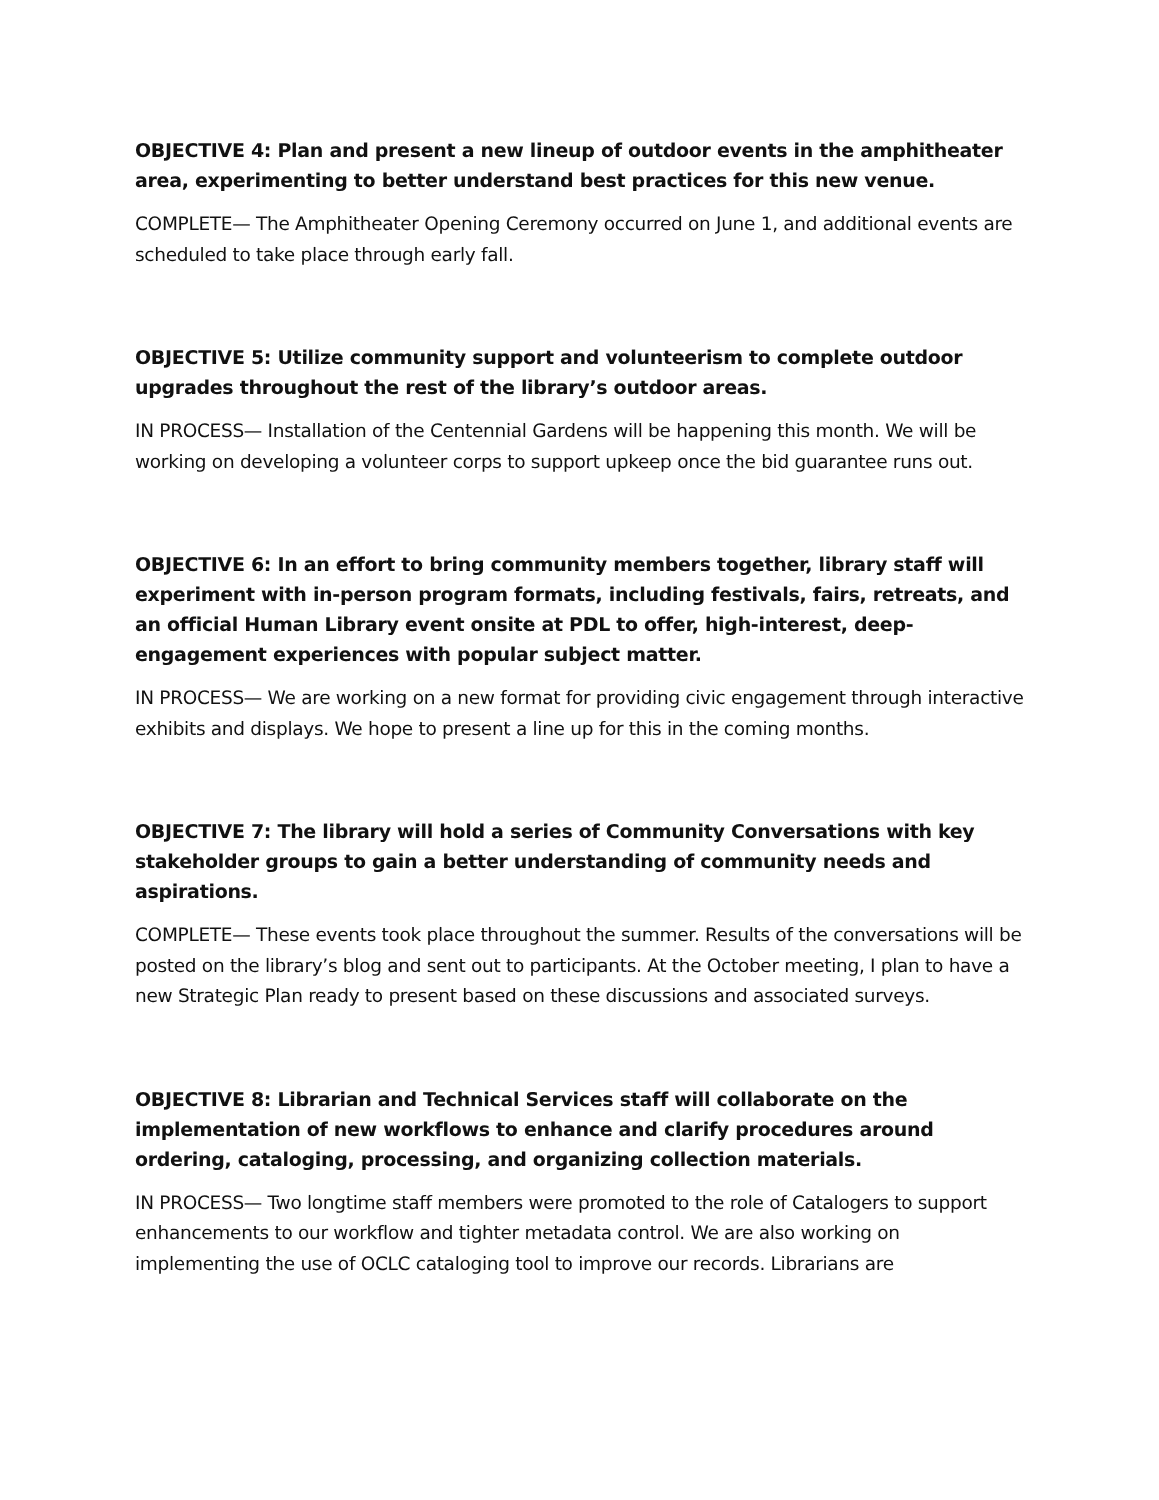OBJECTIVE 4: Plan and present a new lineup of outdoor events in the amphitheater area, experimenting to better understand best practices for this new venue.
COMPLETE— The Amphitheater Opening Ceremony occurred on June 1, and additional events are scheduled to take place through early fall.
OBJECTIVE 5: Utilize community support and volunteerism to complete outdoor upgrades throughout the rest of the library’s outdoor areas.
IN PROCESS— Installation of the Centennial Gardens will be happening this month. We will be working on developing a volunteer corps to support upkeep once the bid guarantee runs out.
OBJECTIVE 6: In an effort to bring community members together, library staff will experiment with in-person program formats, including festivals, fairs, retreats, and an official Human Library event onsite at PDL to offer, high-interest, deep-engagement experiences with popular subject matter.
IN PROCESS— We are working on a new format for providing civic engagement through interactive exhibits and displays. We hope to present a line up for this in the coming months.
OBJECTIVE 7: The library will hold a series of Community Conversations with key stakeholder groups to gain a better understanding of community needs and aspirations.
COMPLETE— These events took place throughout the summer. Results of the conversations will be posted on the library’s blog and sent out to participants. At the October meeting, I plan to have a new Strategic Plan ready to present based on these discussions and associated surveys.
OBJECTIVE 8: Librarian and Technical Services staff will collaborate on the implementation of new workflows to enhance and clarify procedures around ordering, cataloging, processing, and organizing collection materials.
IN PROCESS— Two longtime staff members were promoted to the role of Catalogers to support enhancements to our workflow and tighter metadata control. We are also working on implementing the use of OCLC cataloging tool to improve our records. Librarians are